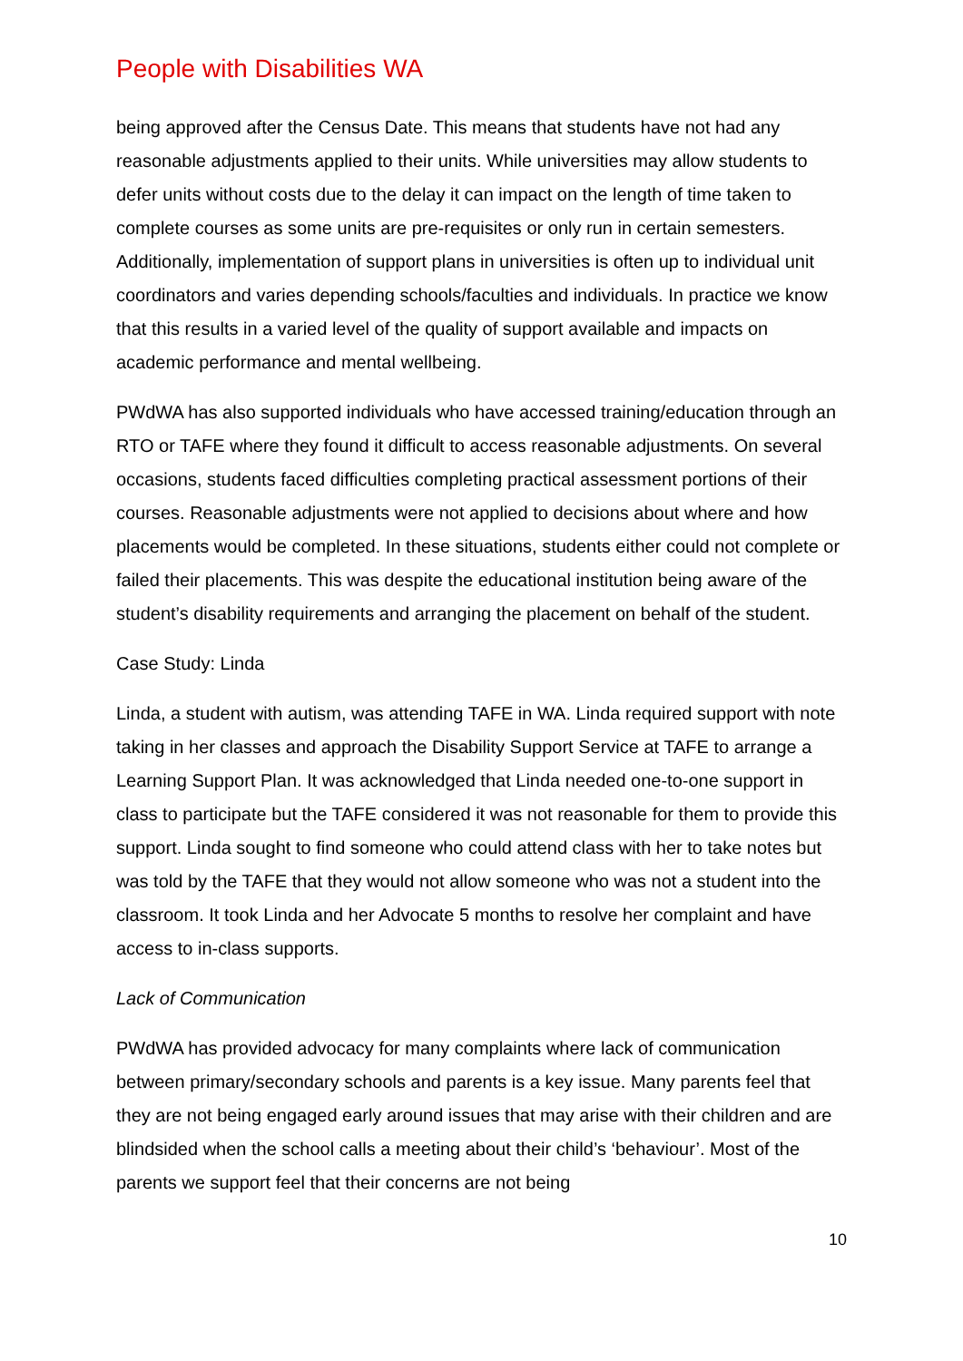People with Disabilities WA
being approved after the Census Date. This means that students have not had any reasonable adjustments applied to their units. While universities may allow students to defer units without costs due to the delay it can impact on the length of time taken to complete courses as some units are pre-requisites or only run in certain semesters. Additionally, implementation of support plans in universities is often up to individual unit coordinators and varies depending schools/faculties and individuals. In practice we know that this results in a varied level of the quality of support available and impacts on academic performance and mental wellbeing.
PWdWA has also supported individuals who have accessed training/education through an RTO or TAFE where they found it difficult to access reasonable adjustments. On several occasions, students faced difficulties completing practical assessment portions of their courses. Reasonable adjustments were not applied to decisions about where and how placements would be completed. In these situations, students either could not complete or failed their placements. This was despite the educational institution being aware of the student’s disability requirements and arranging the placement on behalf of the student.
Case Study: Linda
Linda, a student with autism, was attending TAFE in WA. Linda required support with note taking in her classes and approach the Disability Support Service at TAFE to arrange a Learning Support Plan. It was acknowledged that Linda needed one-to-one support in class to participate but the TAFE considered it was not reasonable for them to provide this support. Linda sought to find someone who could attend class with her to take notes but was told by the TAFE that they would not allow someone who was not a student into the classroom. It took Linda and her Advocate 5 months to resolve her complaint and have access to in-class supports.
Lack of Communication
PWdWA has provided advocacy for many complaints where lack of communication between primary/secondary schools and parents is a key issue. Many parents feel that they are not being engaged early around issues that may arise with their children and are blindsided when the school calls a meeting about their child’s ‘behaviour’. Most of the parents we support feel that their concerns are not being
10